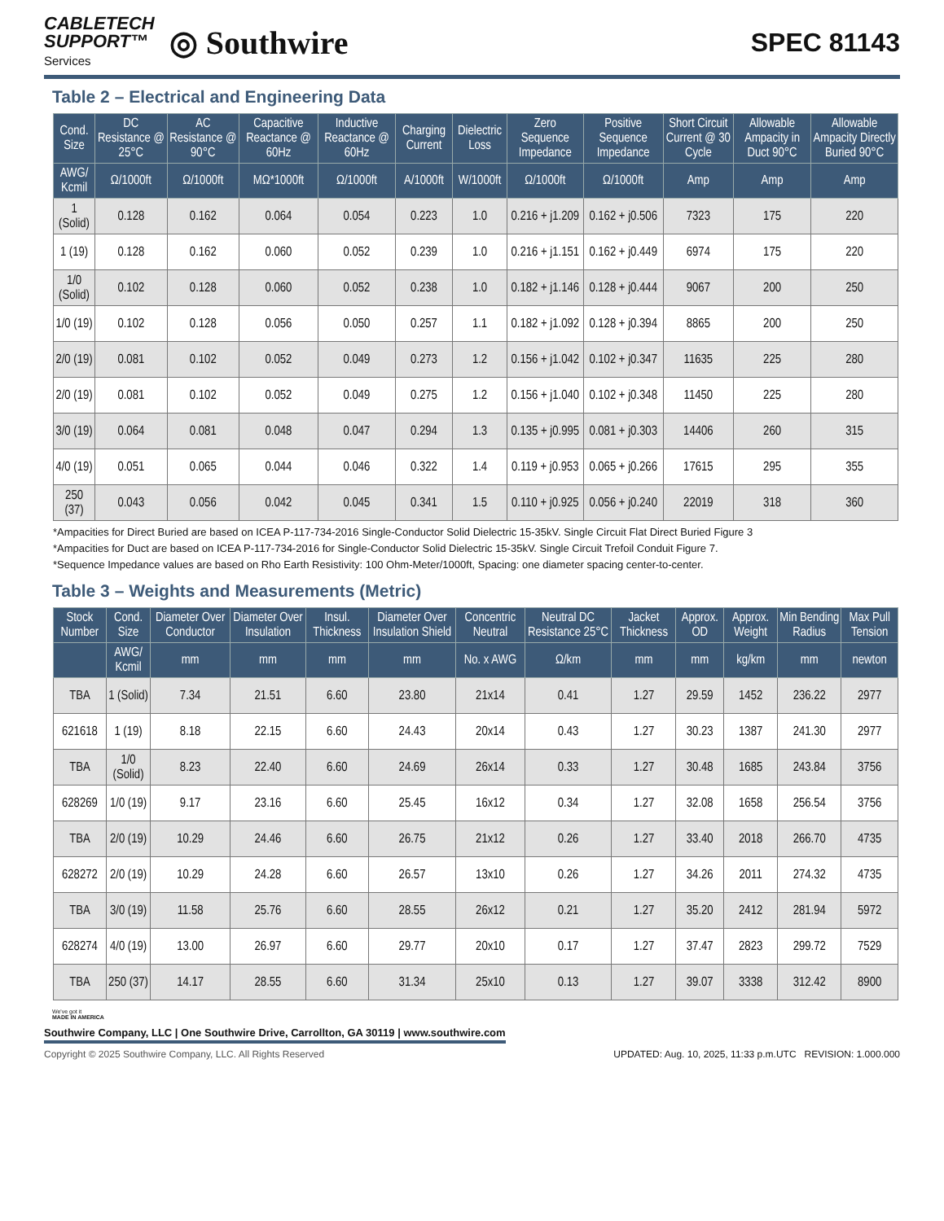CABLETECH
SUPPORT™
Services
◎ Southwire
SPEC 81143
Table 2 – Electrical and Engineering Data
| Cond. Size | DC Resistance @ 25°C | AC Resistance @ 90°C | Capacitive Reactance @ 60Hz | Inductive Reactance @ 60Hz | Charging Current | Dielectric Loss | Zero Sequence Impedance | Positive Sequence Impedance | Short Circuit Current @ 30 Cycle | Allowable Ampacity in Duct 90°C | Allowable Ampacity Directly Buried 90°C |
| --- | --- | --- | --- | --- | --- | --- | --- | --- | --- | --- | --- |
| AWG/ Kcmil | Ω/1000ft | Ω/1000ft | MΩ*1000ft | Ω/1000ft | A/1000ft | W/1000ft | Ω/1000ft | Ω/1000ft | Amp | Amp | Amp |
| 1 (Solid) | 0.128 | 0.162 | 0.064 | 0.054 | 0.223 | 1.0 | 0.216 + j1.209 | 0.162 + j0.506 | 7323 | 175 | 220 |
| 1 (19) | 0.128 | 0.162 | 0.060 | 0.052 | 0.239 | 1.0 | 0.216 + j1.151 | 0.162 + j0.449 | 6974 | 175 | 220 |
| 1/0 (Solid) | 0.102 | 0.128 | 0.060 | 0.052 | 0.238 | 1.0 | 0.182 + j1.146 | 0.128 + j0.444 | 9067 | 200 | 250 |
| 1/0 (19) | 0.102 | 0.128 | 0.056 | 0.050 | 0.257 | 1.1 | 0.182 + j1.092 | 0.128 + j0.394 | 8865 | 200 | 250 |
| 2/0 (19) | 0.081 | 0.102 | 0.052 | 0.049 | 0.273 | 1.2 | 0.156 + j1.042 | 0.102 + j0.347 | 11635 | 225 | 280 |
| 2/0 (19) | 0.081 | 0.102 | 0.052 | 0.049 | 0.275 | 1.2 | 0.156 + j1.040 | 0.102 + j0.348 | 11450 | 225 | 280 |
| 3/0 (19) | 0.064 | 0.081 | 0.048 | 0.047 | 0.294 | 1.3 | 0.135 + j0.995 | 0.081 + j0.303 | 14406 | 260 | 315 |
| 4/0 (19) | 0.051 | 0.065 | 0.044 | 0.046 | 0.322 | 1.4 | 0.119 + j0.953 | 0.065 + j0.266 | 17615 | 295 | 355 |
| 250 (37) | 0.043 | 0.056 | 0.042 | 0.045 | 0.341 | 1.5 | 0.110 + j0.925 | 0.056 + j0.240 | 22019 | 318 | 360 |
*Ampacities for Direct Buried are based on ICEA P-117-734-2016 Single-Conductor Solid Dielectric 15-35kV. Single Circuit Flat Direct Buried Figure 3
*Ampacities for Duct are based on ICEA P-117-734-2016 for Single-Conductor Solid Dielectric 15-35kV. Single Circuit Trefoil Conduit Figure 7.
*Sequence Impedance values are based on Rho Earth Resistivity: 100 Ohm-Meter/1000ft, Spacing: one diameter spacing center-to-center.
Table 3 – Weights and Measurements (Metric)
| Stock Number | Cond. Size | Diameter Over Conductor | Diameter Over Insulation | Insul. Thickness | Diameter Over Insulation Shield | Concentric Neutral | Neutral DC Resistance 25°C | Jacket Thickness | Approx. OD | Approx. Weight | Min Bending Radius | Max Pull Tension |
| --- | --- | --- | --- | --- | --- | --- | --- | --- | --- | --- | --- | --- |
| | AWG/ Kcmil | mm | mm | mm | mm | No. x AWG | Ω/km | mm | mm | kg/km | mm | newton |
| TBA | 1 (Solid) | 7.34 | 21.51 | 6.60 | 23.80 | 21x14 | 0.41 | 1.27 | 29.59 | 1452 | 236.22 | 2977 |
| 621618 | 1 (19) | 8.18 | 22.15 | 6.60 | 24.43 | 20x14 | 0.43 | 1.27 | 30.23 | 1387 | 241.30 | 2977 |
| TBA | 1/0 (Solid) | 8.23 | 22.40 | 6.60 | 24.69 | 26x14 | 0.33 | 1.27 | 30.48 | 1685 | 243.84 | 3756 |
| 628269 | 1/0 (19) | 9.17 | 23.16 | 6.60 | 25.45 | 16x12 | 0.34 | 1.27 | 32.08 | 1658 | 256.54 | 3756 |
| TBA | 2/0 (19) | 10.29 | 24.46 | 6.60 | 26.75 | 21x12 | 0.26 | 1.27 | 33.40 | 2018 | 266.70 | 4735 |
| 628272 | 2/0 (19) | 10.29 | 24.28 | 6.60 | 26.57 | 13x10 | 0.26 | 1.27 | 34.26 | 2011 | 274.32 | 4735 |
| TBA | 3/0 (19) | 11.58 | 25.76 | 6.60 | 28.55 | 26x12 | 0.21 | 1.27 | 35.20 | 2412 | 281.94 | 5972 |
| 628274 | 4/0 (19) | 13.00 | 26.97 | 6.60 | 29.77 | 20x10 | 0.17 | 1.27 | 37.47 | 2823 | 299.72 | 7529 |
| TBA | 250 (37) | 14.17 | 28.55 | 6.60 | 31.34 | 25x10 | 0.13 | 1.27 | 39.07 | 3338 | 312.42 | 8900 |
We've got it
MADE IN AMERICA
Southwire Company, LLC | One Southwire Drive, Carrollton, GA 30119 | www.southwire.com
Copyright © 2025 Southwire Company, LLC. All Rights Reserved UPDATED: Aug. 10, 2025, 11:33 p.m.UTC REVISION: 1.000.000